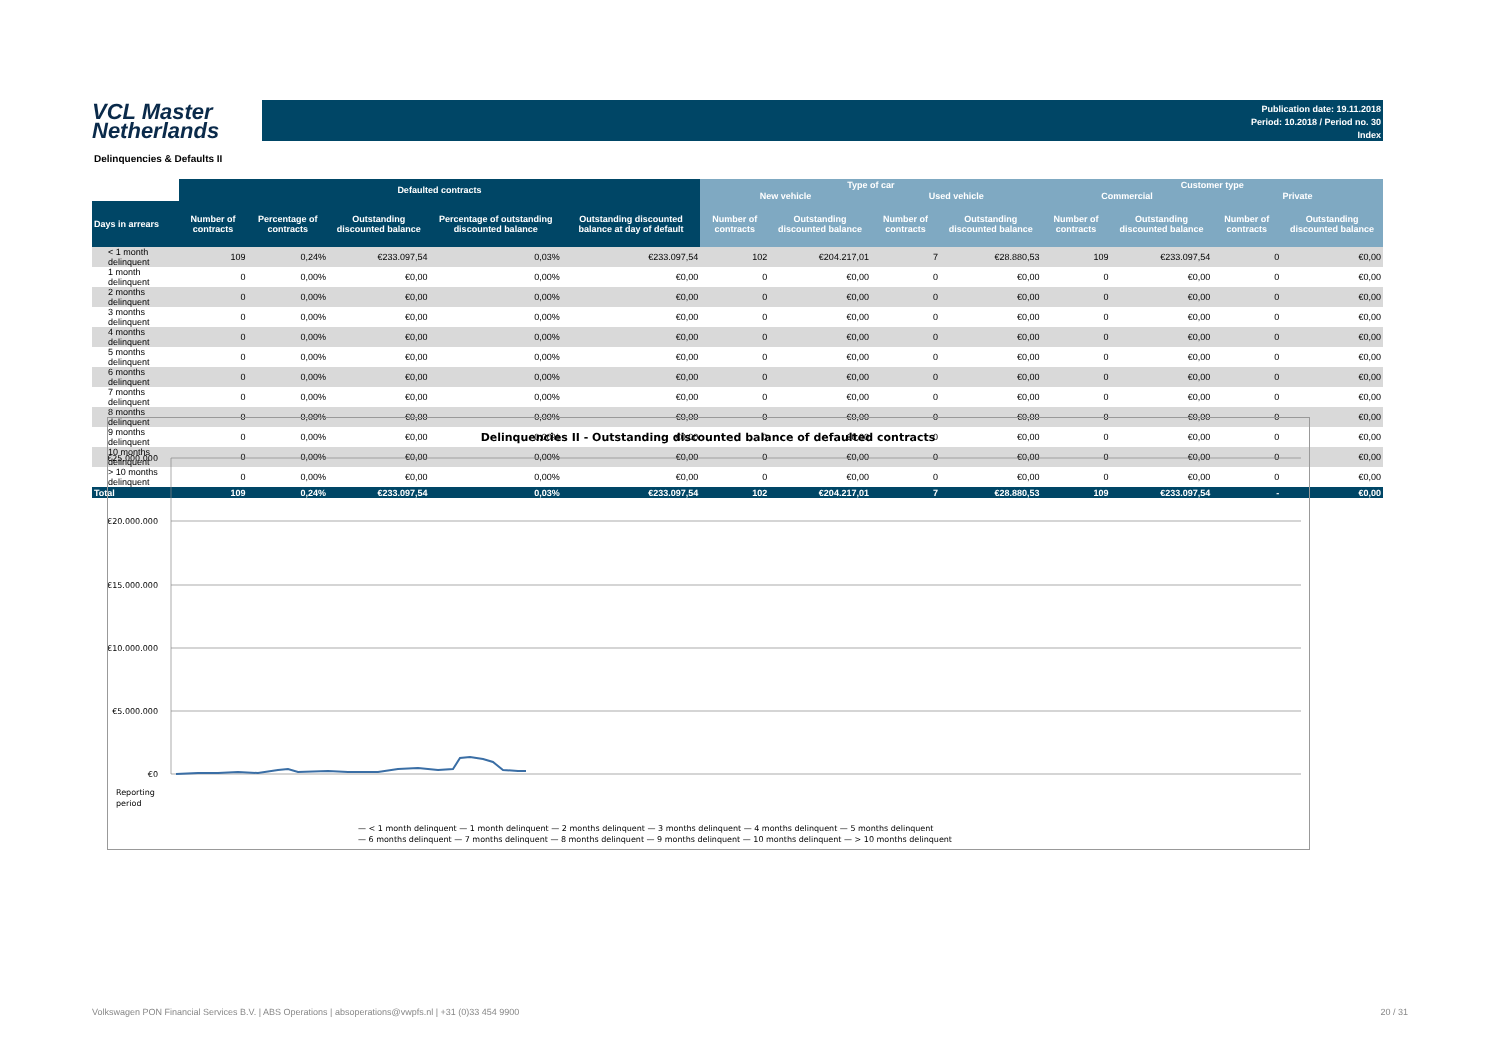VCL Master
Netherlands
Publication date: 19.11.2018
Period: 10.2018 / Period no. 30
Index
Delinquencies & Defaults II
| | Defaulted contracts | | | | | Type of car | | | | Customer type | | | |
| --- | --- | --- | --- | --- | --- | --- | --- | --- | --- | --- | --- | --- | --- |
| | | | | | | New vehicle | | Used vehicle | | Commercial | | Private | |
| Days in arrears | Number of contracts | Percentage of contracts | Outstanding discounted balance | Percentage of outstanding discounted balance | Outstanding discounted balance at day of default | Number of contracts | Outstanding discounted balance | Number of contracts | Outstanding discounted balance | Number of contracts | Outstanding discounted balance | Number of contracts | Outstanding discounted balance |
| < 1 month delinquent | 109 | 0,24% | €233.097,54 | 0,03% | €233.097,54 | 102 | €204.217,01 | 7 | €28.880,53 | 109 | €233.097,54 | 0 | €0,00 |
| 1 month delinquent | 0 | 0,00% | €0,00 | 0,00% | €0,00 | 0 | €0,00 | 0 | €0,00 | 0 | €0,00 | 0 | €0,00 |
| 2 months delinquent | 0 | 0,00% | €0,00 | 0,00% | €0,00 | 0 | €0,00 | 0 | €0,00 | 0 | €0,00 | 0 | €0,00 |
| 3 months delinquent | 0 | 0,00% | €0,00 | 0,00% | €0,00 | 0 | €0,00 | 0 | €0,00 | 0 | €0,00 | 0 | €0,00 |
| 4 months delinquent | 0 | 0,00% | €0,00 | 0,00% | €0,00 | 0 | €0,00 | 0 | €0,00 | 0 | €0,00 | 0 | €0,00 |
| 5 months delinquent | 0 | 0,00% | €0,00 | 0,00% | €0,00 | 0 | €0,00 | 0 | €0,00 | 0 | €0,00 | 0 | €0,00 |
| 6 months delinquent | 0 | 0,00% | €0,00 | 0,00% | €0,00 | 0 | €0,00 | 0 | €0,00 | 0 | €0,00 | 0 | €0,00 |
| 7 months delinquent | 0 | 0,00% | €0,00 | 0,00% | €0,00 | 0 | €0,00 | 0 | €0,00 | 0 | €0,00 | 0 | €0,00 |
| 8 months delinquent | 0 | 0,00% | €0,00 | 0,00% | €0,00 | 0 | €0,00 | 0 | €0,00 | 0 | €0,00 | 0 | €0,00 |
| 9 months delinquent | 0 | 0,00% | €0,00 | 0,00% | €0,00 | 0 | €0,00 | 0 | €0,00 | 0 | €0,00 | 0 | €0,00 |
| 10 months delinquent | 0 | 0,00% | €0,00 | 0,00% | €0,00 | 0 | €0,00 | 0 | €0,00 | 0 | €0,00 | 0 | €0,00 |
| > 10 months delinquent | 0 | 0,00% | €0,00 | 0,00% | €0,00 | 0 | €0,00 | 0 | €0,00 | 0 | €0,00 | 0 | €0,00 |
| Total | 109 | 0,24% | €233.097,54 | 0,03% | €233.097,54 | 102 | €204.217,01 | 7 | €28.880,53 | 109 | €233.097,54 | - | €0,00 |
Delinquencies II - Outstanding discounted balance of defaulted contracts
€25.000.000
€20.000.000
€15.000.000
€10.000.000
€5.000.000
€0
Reporting
period
— < 1 month delinquent — 1 month delinquent — 2 months delinquent — 3 months delinquent — 4 months delinquent — 5 months delinquent
— 6 months delinquent — 7 months delinquent — 8 months delinquent — 9 months delinquent — 10 months delinquent — > 10 months delinquent
Volkswagen PON Financial Services B.V. | ABS Operations | absoperations@vwpfs.nl | +31 (0)33 454 9900 20 / 31